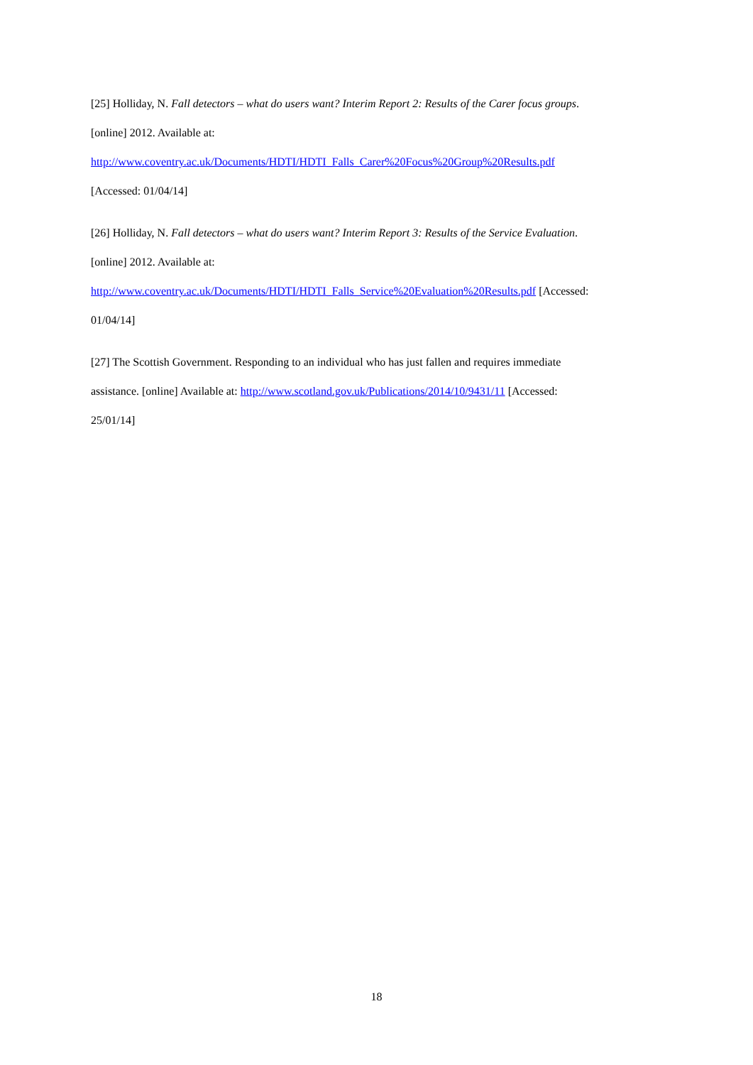[25] Holliday, N. Fall detectors – what do users want? Interim Report 2: Results of the Carer focus groups.
[online] 2012. Available at:
http://www.coventry.ac.uk/Documents/HDTI/HDTI_Falls_Carer%20Focus%20Group%20Results.pdf
[Accessed: 01/04/14]
[26] Holliday, N. Fall detectors – what do users want? Interim Report 3: Results of the Service Evaluation.
[online] 2012. Available at:
http://www.coventry.ac.uk/Documents/HDTI/HDTI_Falls_Service%20Evaluation%20Results.pdf [Accessed:
01/04/14]
[27] The Scottish Government. Responding to an individual who has just fallen and requires immediate
assistance. [online] Available at: http://www.scotland.gov.uk/Publications/2014/10/9431/11 [Accessed:
25/01/14]
18